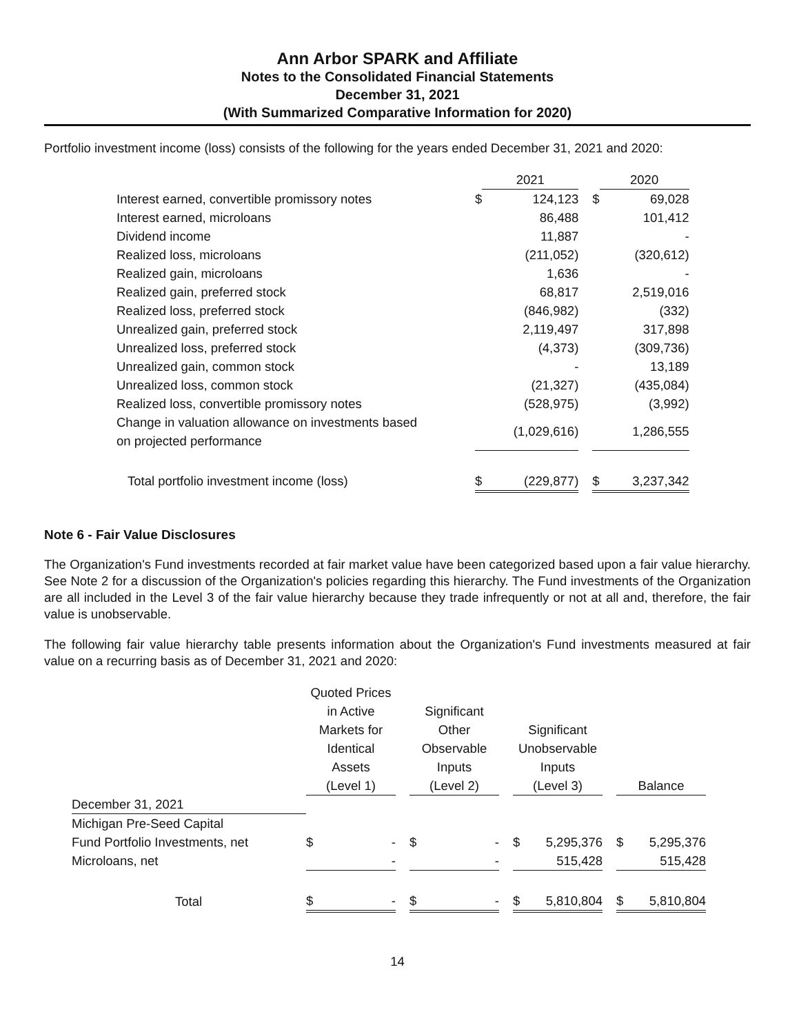Ann Arbor SPARK and Affiliate
Notes to the Consolidated Financial Statements
December 31, 2021
(With Summarized Comparative Information for 2020)
Portfolio investment income (loss) consists of the following for the years ended December 31, 2021 and 2020:
| | | 2021 | | | 2020 |
| --- | --- | --- | --- | --- | --- |
| Interest earned, convertible promissory notes | $ | 124,123 | | $ | 69,028 |
| Interest earned, microloans | | 86,488 | | | 101,412 |
| Dividend income | | 11,887 | | | - |
| Realized loss, microloans | | (211,052) | | | (320,612) |
| Realized gain, microloans | | 1,636 | | | - |
| Realized gain, preferred stock | | 68,817 | | | 2,519,016 |
| Realized loss, preferred stock | | (846,982) | | | (332) |
| Unrealized gain, preferred stock | | 2,119,497 | | | 317,898 |
| Unrealized loss, preferred stock | | (4,373) | | | (309,736) |
| Unrealized gain, common stock | | - | | | 13,189 |
| Unrealized loss, common stock | | (21,327) | | | (435,084) |
| Realized loss, convertible promissory notes | | (528,975) | | | (3,992) |
| Change in valuation allowance on investments based on projected performance | | (1,029,616) | | | 1,286,555 |
| Total portfolio investment income (loss) | $ | (229,877) | | $ | 3,237,342 |
Note 6 - Fair Value Disclosures
The Organization's Fund investments recorded at fair market value have been categorized based upon a fair value hierarchy. See Note 2 for a discussion of the Organization's policies regarding this hierarchy. The Fund investments of the Organization are all included in the Level 3 of the fair value hierarchy because they trade infrequently or not at all and, therefore, the fair value is unobservable.
The following fair value hierarchy table presents information about the Organization's Fund investments measured at fair value on a recurring basis as of December 31, 2021 and 2020:
| | Quoted Prices in Active Markets for Identical Assets (Level 1) | | Significant Other Observable Inputs (Level 2) | | Significant Unobservable Inputs (Level 3) | | Balance |
| --- | --- | --- | --- | --- | --- | --- | --- |
| December 31, 2021 | | | | | | | |
| Michigan Pre-Seed Capital Fund Portfolio Investments, net | $ - | | $ - | | $ 5,295,376 | | $ 5,295,376 |
| Microloans, net | - | | - | | 515,428 | | 515,428 |
| Total | $ - | | $ - | | $ 5,810,804 | | $ 5,810,804 |
14